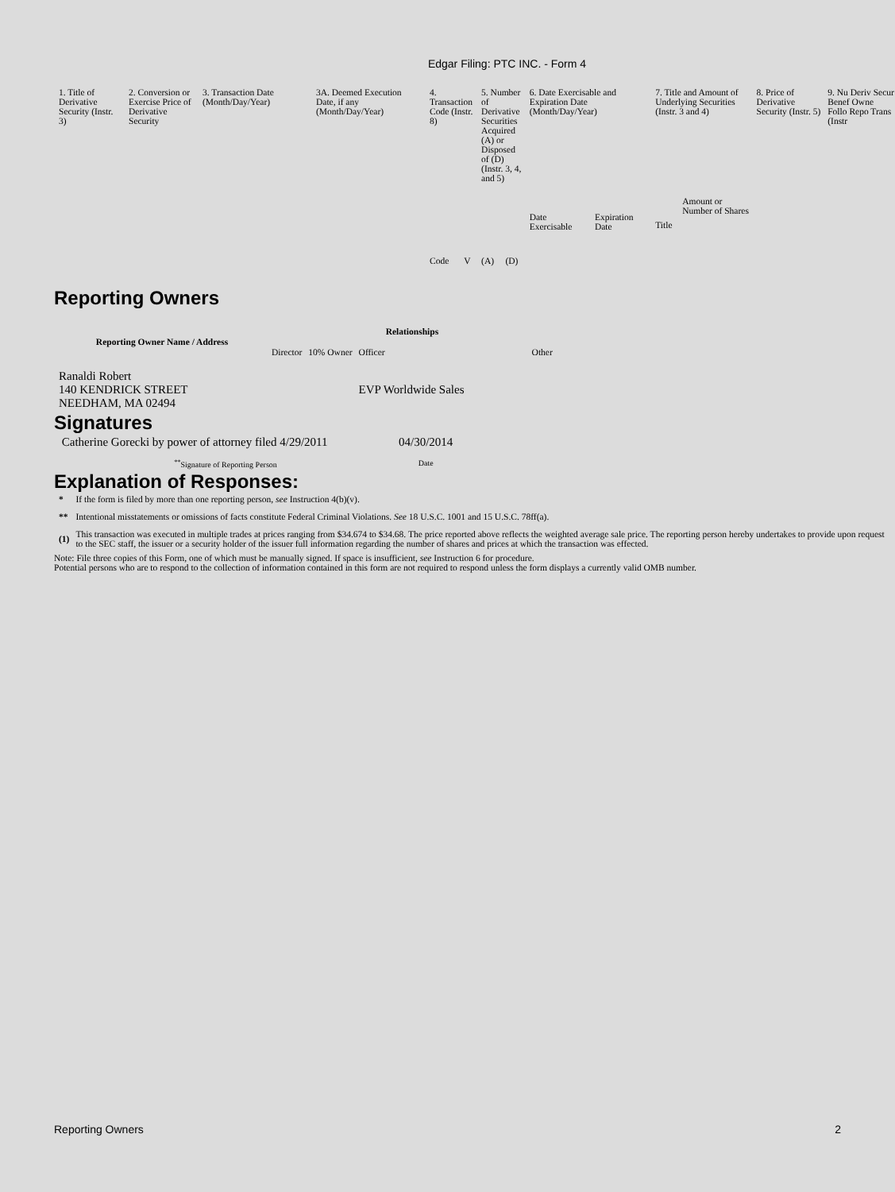Edgar Filing: PTC INC. - Form 4
| 1. Title of Derivative Security (Instr. 3) | 2. Conversion or Exercise Price of Derivative Security | 3. Transaction Date (Month/Day/Year) | 3A. Deemed Execution Date, if any (Month/Day/Year) | 4. Transaction Code (Instr. 8) | | 5. Number of Derivative Securities Acquired (A) or Disposed of (D) (Instr. 3, 4, and 5) | | 6. Date Exercisable and Expiration Date (Month/Day/Year) | | 7. Title and Amount of Underlying Securities (Instr. 3 and 4) | | 8. Price of Derivative Security (Instr. 5) | 9. Nu Deriv Secur Benef Owne Follo Repo Trans (Instr |
| | | | | Code | V | (A) | (D) | Date Exercisable | Expiration Date | Title | Amount or Number of Shares | | |
Reporting Owners
| Reporting Owner Name / Address | Relationships | | | |
| --- | --- | --- | --- | --- |
| | Director | 10% Owner | Officer | Other |
| Ranaldi Robert 140 KENDRICK STREET NEEDHAM, MA 02494 | | | EVP Worldwide Sales | |
Signatures
| Catherine Gorecki by power of attorney filed 4/29/2011 | 04/30/2014 |
| <sup>**</sup> Signature of Reporting Person | Date |
Explanation of Responses:
| * | If the form is filed by more than one reporting person, see Instruction 4(b)(v). |
| ** | Intentional misstatements or omissions of facts constitute Federal Criminal Violations. See 18 U.S.C. 1001 and 15 U.S.C. 78ff(a). |
| (1) | This transaction was executed in multiple trades at prices ranging from $34.674 to $34.68. The price reported above reflects the weighted average sale price. The reporting person hereby undertakes to provide upon request to the SEC staff, the issuer or a security holder of the issuer full information regarding the number of shares and prices at which the transaction was effected. |
Note: File three copies of this Form, one of which must be manually signed. If space is insufficient, see Instruction 6 for procedure.
Potential persons who are to respond to the collection of information contained in this form are not required to respond unless the form displays a currently valid OMB number.
Reporting Owners 2